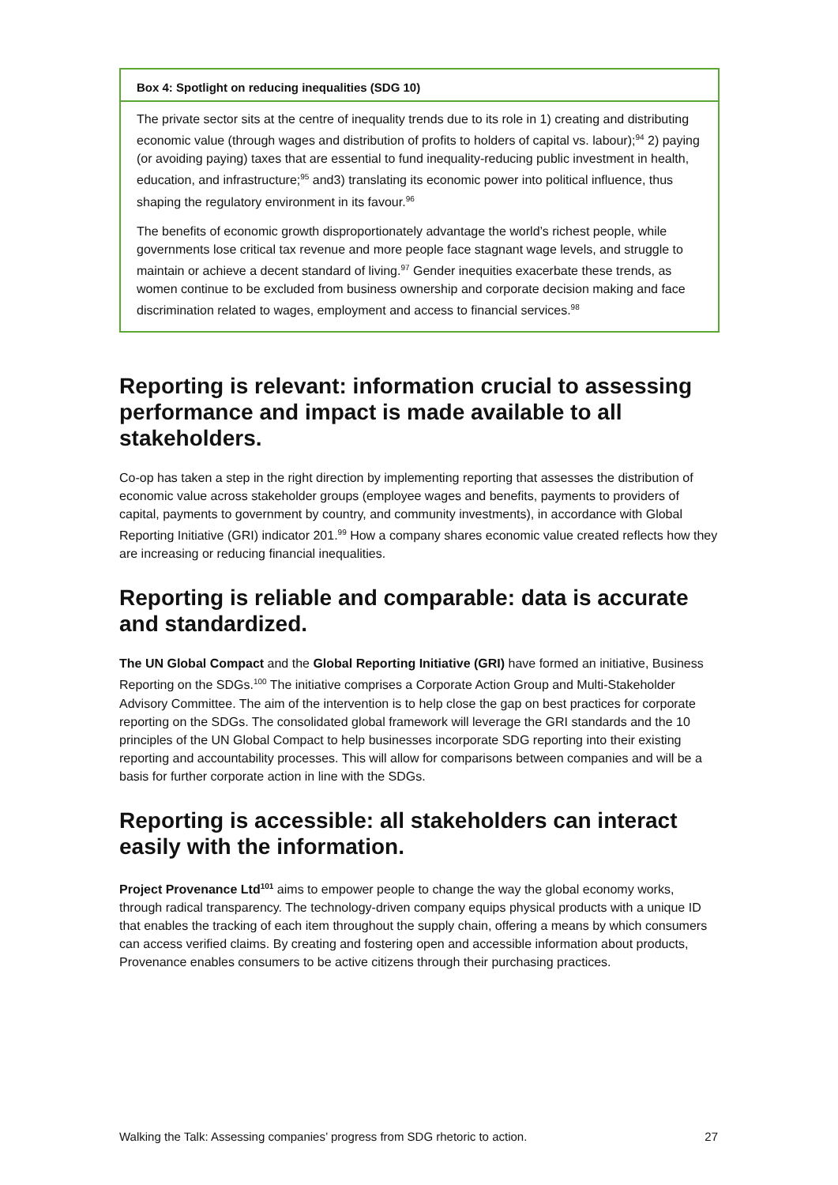Box 4: Spotlight on reducing inequalities (SDG 10)
The private sector sits at the centre of inequality trends due to its role in 1) creating and distributing economic value (through wages and distribution of profits to holders of capital vs. labour);<sup>94</sup> 2) paying (or avoiding paying) taxes that are essential to fund inequality-reducing public investment in health, education, and infrastructure;<sup>95</sup> and3) translating its economic power into political influence, thus shaping the regulatory environment in its favour.<sup>96</sup>
The benefits of economic growth disproportionately advantage the world’s richest people, while governments lose critical tax revenue and more people face stagnant wage levels, and struggle to maintain or achieve a decent standard of living.<sup>97</sup> Gender inequities exacerbate these trends, as women continue to be excluded from business ownership and corporate decision making and face discrimination related to wages, employment and access to financial services.<sup>98</sup>
Reporting is relevant: information crucial to assessing performance and impact is made available to all stakeholders.
Co-op has taken a step in the right direction by implementing reporting that assesses the distribution of economic value across stakeholder groups (employee wages and benefits, payments to providers of capital, payments to government by country, and community investments), in accordance with Global Reporting Initiative (GRI) indicator 201.<sup>99</sup> How a company shares economic value created reflects how they are increasing or reducing financial inequalities.
Reporting is reliable and comparable: data is accurate and standardized.
The UN Global Compact and the Global Reporting Initiative (GRI) have formed an initiative, Business Reporting on the SDGs.<sup>100</sup> The initiative comprises a Corporate Action Group and Multi-Stakeholder Advisory Committee. The aim of the intervention is to help close the gap on best practices for corporate reporting on the SDGs. The consolidated global framework will leverage the GRI standards and the 10 principles of the UN Global Compact to help businesses incorporate SDG reporting into their existing reporting and accountability processes. This will allow for comparisons between companies and will be a basis for further corporate action in line with the SDGs.
Reporting is accessible: all stakeholders can interact easily with the information.
Project Provenance Ltd<sup>101</sup> aims to empower people to change the way the global economy works, through radical transparency. The technology-driven company equips physical products with a unique ID that enables the tracking of each item throughout the supply chain, offering a means by which consumers can access verified claims. By creating and fostering open and accessible information about products, Provenance enables consumers to be active citizens through their purchasing practices.
Walking the Talk: Assessing companies’ progress from SDG rhetoric to action. 27